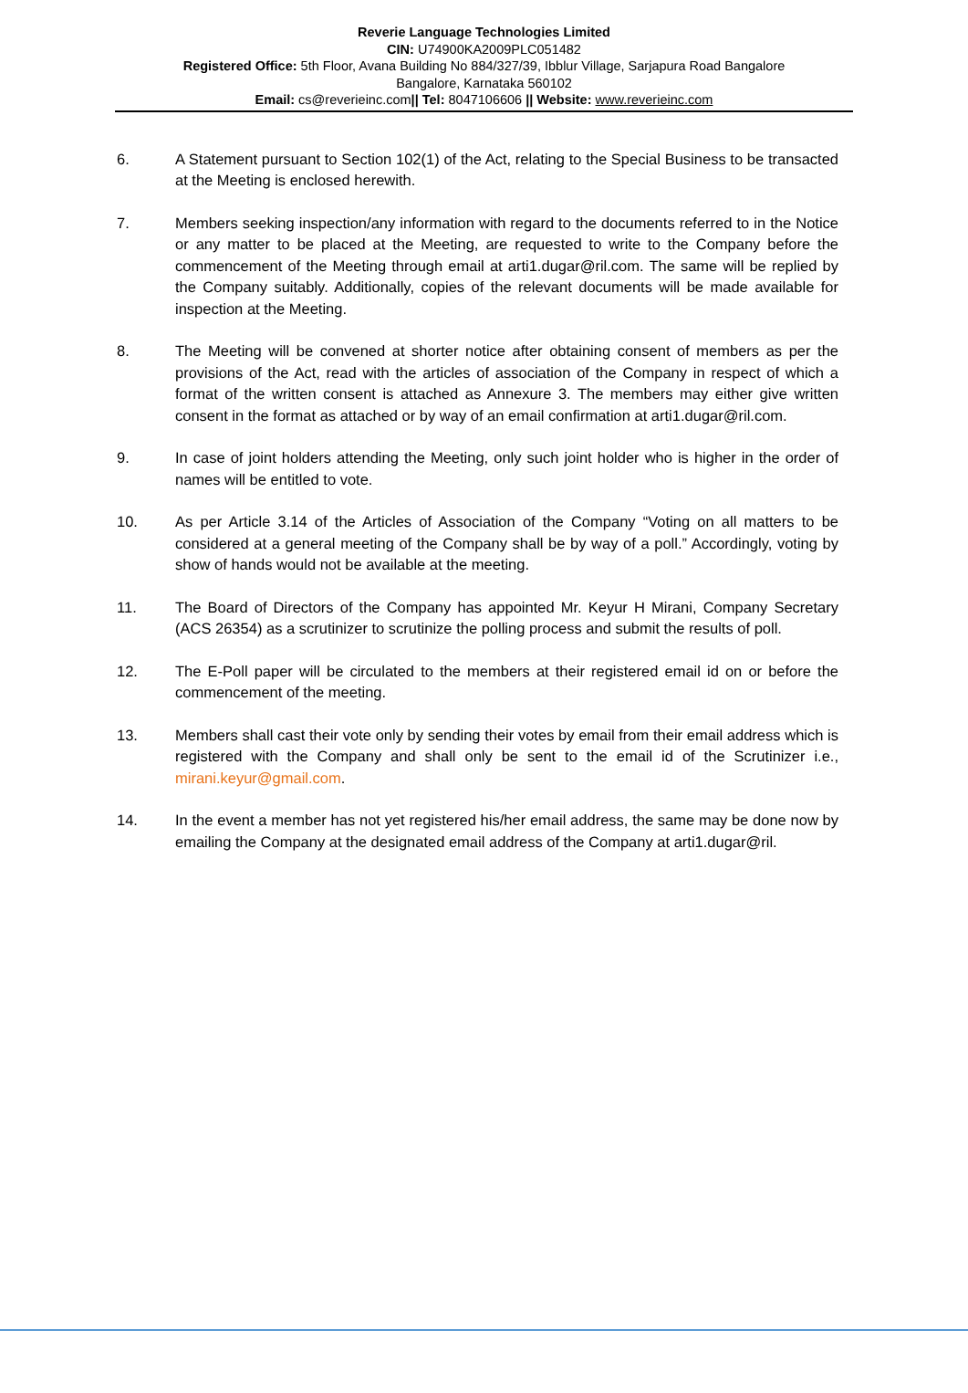Reverie Language Technologies Limited
CIN: U74900KA2009PLC051482
Registered Office: 5th Floor, Avana Building No 884/327/39, Ibblur Village, Sarjapura Road Bangalore
Bangalore, Karnataka 560102
Email: cs@reverieinc.com|| Tel: 8047106606 || Website: www.reverieinc.com
6. A Statement pursuant to Section 102(1) of the Act, relating to the Special Business to be transacted at the Meeting is enclosed herewith.
7. Members seeking inspection/any information with regard to the documents referred to in the Notice or any matter to be placed at the Meeting, are requested to write to the Company before the commencement of the Meeting through email at arti1.dugar@ril.com. The same will be replied by the Company suitably. Additionally, copies of the relevant documents will be made available for inspection at the Meeting.
8. The Meeting will be convened at shorter notice after obtaining consent of members as per the provisions of the Act, read with the articles of association of the Company in respect of which a format of the written consent is attached as Annexure 3. The members may either give written consent in the format as attached or by way of an email confirmation at arti1.dugar@ril.com.
9. In case of joint holders attending the Meeting, only such joint holder who is higher in the order of names will be entitled to vote.
10. As per Article 3.14 of the Articles of Association of the Company “Voting on all matters to be considered at a general meeting of the Company shall be by way of a poll.” Accordingly, voting by show of hands would not be available at the meeting.
11. The Board of Directors of the Company has appointed Mr. Keyur H Mirani, Company Secretary (ACS 26354) as a scrutinizer to scrutinize the polling process and submit the results of poll.
12. The E-Poll paper will be circulated to the members at their registered email id on or before the commencement of the meeting.
13. Members shall cast their vote only by sending their votes by email from their email address which is registered with the Company and shall only be sent to the email id of the Scrutinizer i.e., mirani.keyur@gmail.com.
14. In the event a member has not yet registered his/her email address, the same may be done now by emailing the Company at the designated email address of the Company at arti1.dugar@ril.